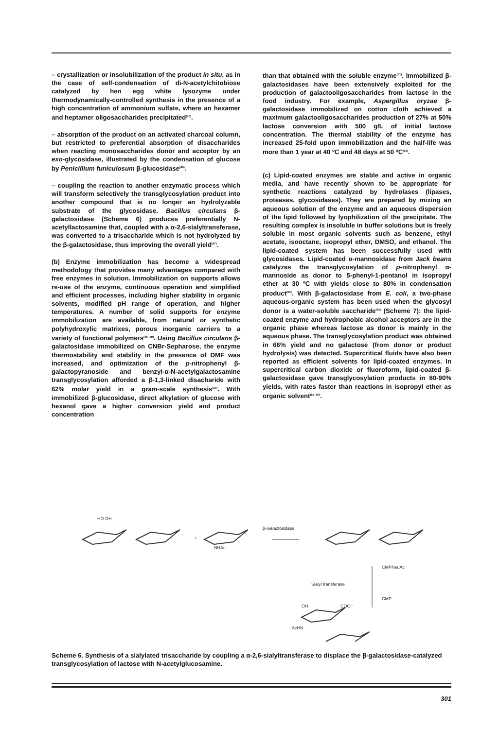– crystallization or insolubilization of the product in situ, as in the case of self-condensation of di-N-acetylchitobiose catalyzed by hen egg white lysozyme under thermodynamically-controlled synthesis in the presence of a high concentration of ammonium sulfate, where an hexamer and heptamer oligosaccharides precipitated<sup>(45)</sup>.
– absorption of the product on an activated charcoal column, but restricted to preferential absorption of disaccharides when reacting monosaccharides donor and acceptor by an exo-glycosidase, illustrated by the condensation of glucose by Penicillium funiculosum β-glucosidase<sup>(46)</sup>.
– coupling the reaction to another enzymatic process which will transform selectively the transglycosylation product into another compound that is no longer an hydrolyzable substrate of the glycosidase. Bacillus circulans β-galactosidase (Scheme 6) produces preferentially N-acetyllactosamine that, coupled with a α-2,6-sialyltransferase, was converted to a trisaccharide which is not hydrolyzed by the β-galactosidase, thus improving the overall yield<sup>(47)</sup>.
(b) Enzyme immobilization has become a widespread methodology that provides many advantages compared with free enzymes in solution. Immobilization on supports allows re-use of the enzyme, continuous operation and simplified and efficient processes, including higher stability in organic solvents, modified pH range of operation, and higher temperatures. A number of solid supports for enzyme immobilization are available, from natural or synthetic polyhydroxylic matrixes, porous inorganic carriers to a variety of functional polymers<sup>(48, 49)</sup>. Using Bacillus circulans β-galactosidase immobilized on CNBr-Sepharose, the enzyme thermostability and stability in the presence of DMF was increased, and optimization of the p-nitrophenyl β-galactopyranoside and benzyl-α-N-acetylgalactosamine transglycosylation afforded a β-1,3-linked disacharide with 62% molar yield in a gram-scale synthesis<sup>(50)</sup>. With immobilized β-glucosidase, direct alkylation of glucose with hexanol gave a higher conversion yield and product concentration
than that obtained with the soluble enzyme<sup>(51)</sup>. Immobilized β-galactosidases have been extensively exploited for the production of galactooligosaccharides from lactose in the food industry. For example, Aspergillus oryzae β-galactosidase immobilized on cotton cloth achieved a maximum galactooligosaccharides production of 27% at 50% lactose conversion with 500 g/L of initial lactose concentration. The thermal stability of the enzyme has increased 25-fold upon immobilization and the half-life was more than 1 year at 40 ºC and 48 days at 50 ºC<sup>(52)</sup>.
(c) Lipid-coated enzymes are stable and active in organic media, and have recently shown to be appropriate for synthetic reactions catalyzed by hydrolases (lipases, proteases, glycosidases). They are prepared by mixing an aqueous solution of the enzyme and an aqueous dispersion of the lipid followed by lyophilization of the precipitate. The resulting complex is insoluble in buffer solutions but is freely soluble in most organic solvents such as benzene, ethyl acetate, isooctane, isopropyl ether, DMSO, and ethanol. The lipid-coated system has been successfully used with glycosidases. Lipid-coated α-mannosidase from Jack beans catalyzes the transglycosylation of p-nitrophenyl α-mannoside as donor to 5-phenyl-1-pentanol in isopropyl ether at 30 ºC with yields close to 80% in condensation product<sup>(53)</sup>. With β-galactosidase from E. coli, a two-phase aqueous-organic system has been used when the glycosyl donor is a water-soluble saccharide<sup>(54)</sup> (Scheme 7): the lipid-coated enzyme and hydrophobic alcohol acceptors are in the organic phase whereas lactose as donor is mainly in the aqueous phase. The transglycosylation product was obtained in 66% yield and no galactose (from donor or product hydrolysis) was detected. Supercritical fluids have also been reported as efficient solvents for lipid-coated enzymes. In supercritical carbon dioxide or fluoroform, lipid-coated β-galactosidase gave transglycosylation products in 80-90% yields, with rates faster than reactions in isopropyl ether as organic solvent<sup>(55, 56)</sup>.
HO OH
β-Galactosidase
+
NHAc
CMPNeuAc
Sialyl transferase
CMP
OH
COO⁻
AcHN
Scheme 6. Synthesis of a sialylated trisaccharide by coupling a α-2,6-sialyltransferase to displace the β-galactosidase-catalyzed transglycosylation of lactose with N-acetylglucosamine.
301